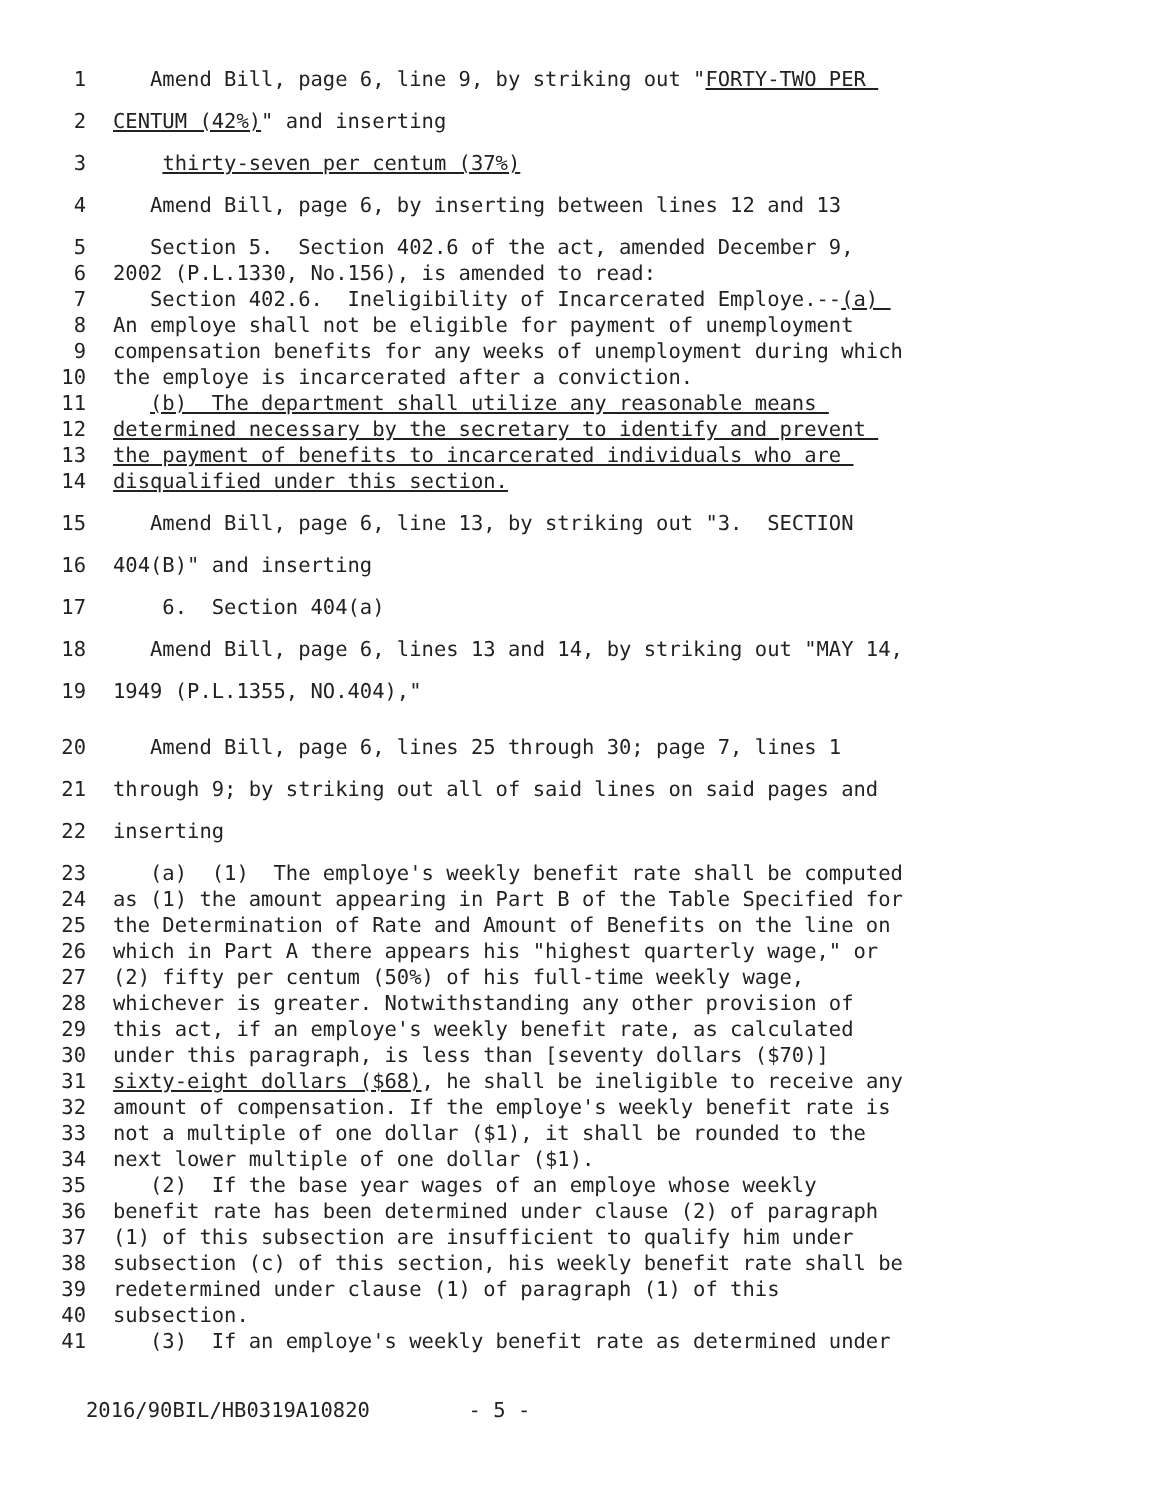1 Amend Bill, page 6, line 9, by striking out "FORTY-TWO PER
2 CENTUM (42%)" and inserting
3 thirty-seven per centum (37%)
4 Amend Bill, page 6, by inserting between lines 12 and 13
5 Section 5. Section 402.6 of the act, amended December 9,
6 2002 (P.L.1330, No.156), is amended to read:
7 Section 402.6. Ineligibility of Incarcerated Employe.--(a)
8 An employe shall not be eligible for payment of unemployment
9 compensation benefits for any weeks of unemployment during which
10 the employe is incarcerated after a conviction.
11 (b) The department shall utilize any reasonable means
12 determined necessary by the secretary to identify and prevent
13 the payment of benefits to incarcerated individuals who are
14 disqualified under this section.
15 Amend Bill, page 6, line 13, by striking out "3. SECTION
16 404(B)" and inserting
17 6. Section 404(a)
18 Amend Bill, page 6, lines 13 and 14, by striking out "MAY 14,
19 1949 (P.L.1355, NO.404),"
20 Amend Bill, page 6, lines 25 through 30; page 7, lines 1
21 through 9; by striking out all of said lines on said pages and
22 inserting
23 (a) (1) The employe's weekly benefit rate shall be computed
24 as (1) the amount appearing in Part B of the Table Specified for
25 the Determination of Rate and Amount of Benefits on the line on
26 which in Part A there appears his "highest quarterly wage," or
27 (2) fifty per centum (50%) of his full-time weekly wage,
28 whichever is greater. Notwithstanding any other provision of
29 this act, if an employe's weekly benefit rate, as calculated
30 under this paragraph, is less than [seventy dollars ($70)]
31 sixty-eight dollars ($68), he shall be ineligible to receive any
32 amount of compensation. If the employe's weekly benefit rate is
33 not a multiple of one dollar ($1), it shall be rounded to the
34 next lower multiple of one dollar ($1).
35 (2) If the base year wages of an employe whose weekly
36 benefit rate has been determined under clause (2) of paragraph
37 (1) of this subsection are insufficient to qualify him under
38 subsection (c) of this section, his weekly benefit rate shall be
39 redetermined under clause (1) of paragraph (1) of this
40 subsection.
41 (3) If an employe's weekly benefit rate as determined under
2016/90BIL/HB0319A10820 - 5 -